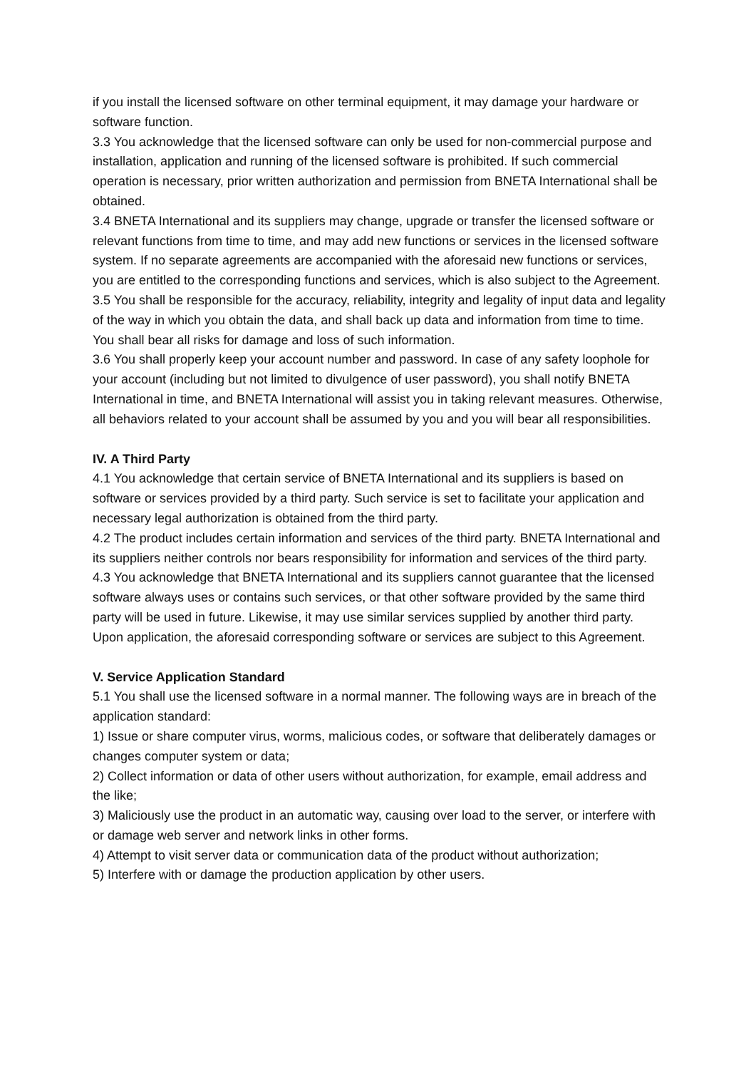if you install the licensed software on other terminal equipment, it may damage your hardware or software function.
3.3 You acknowledge that the licensed software can only be used for non-commercial purpose and installation, application and running of the licensed software is prohibited. If such commercial operation is necessary, prior written authorization and permission from BNETA International shall be obtained.
3.4 BNETA International and its suppliers may change, upgrade or transfer the licensed software or relevant functions from time to time, and may add new functions or services in the licensed software system. If no separate agreements are accompanied with the aforesaid new functions or services, you are entitled to the corresponding functions and services, which is also subject to the Agreement.
3.5 You shall be responsible for the accuracy, reliability, integrity and legality of input data and legality of the way in which you obtain the data, and shall back up data and information from time to time. You shall bear all risks for damage and loss of such information.
3.6 You shall properly keep your account number and password. In case of any safety loophole for your account (including but not limited to divulgence of user password), you shall notify BNETA International in time, and BNETA International will assist you in taking relevant measures. Otherwise, all behaviors related to your account shall be assumed by you and you will bear all responsibilities.
IV. A Third Party
4.1 You acknowledge that certain service of BNETA International and its suppliers is based on software or services provided by a third party. Such service is set to facilitate your application and necessary legal authorization is obtained from the third party.
4.2 The product includes certain information and services of the third party. BNETA International and its suppliers neither controls nor bears responsibility for information and services of the third party.
4.3 You acknowledge that BNETA International and its suppliers cannot guarantee that the licensed software always uses or contains such services, or that other software provided by the same third party will be used in future. Likewise, it may use similar services supplied by another third party. Upon application, the aforesaid corresponding software or services are subject to this Agreement.
V. Service Application Standard
5.1 You shall use the licensed software in a normal manner. The following ways are in breach of the application standard:
1) Issue or share computer virus, worms, malicious codes, or software that deliberately damages or changes computer system or data;
2) Collect information or data of other users without authorization, for example, email address and the like;
3) Maliciously use the product in an automatic way, causing over load to the server, or interfere with or damage web server and network links in other forms.
4) Attempt to visit server data or communication data of the product without authorization;
5) Interfere with or damage the production application by other users.